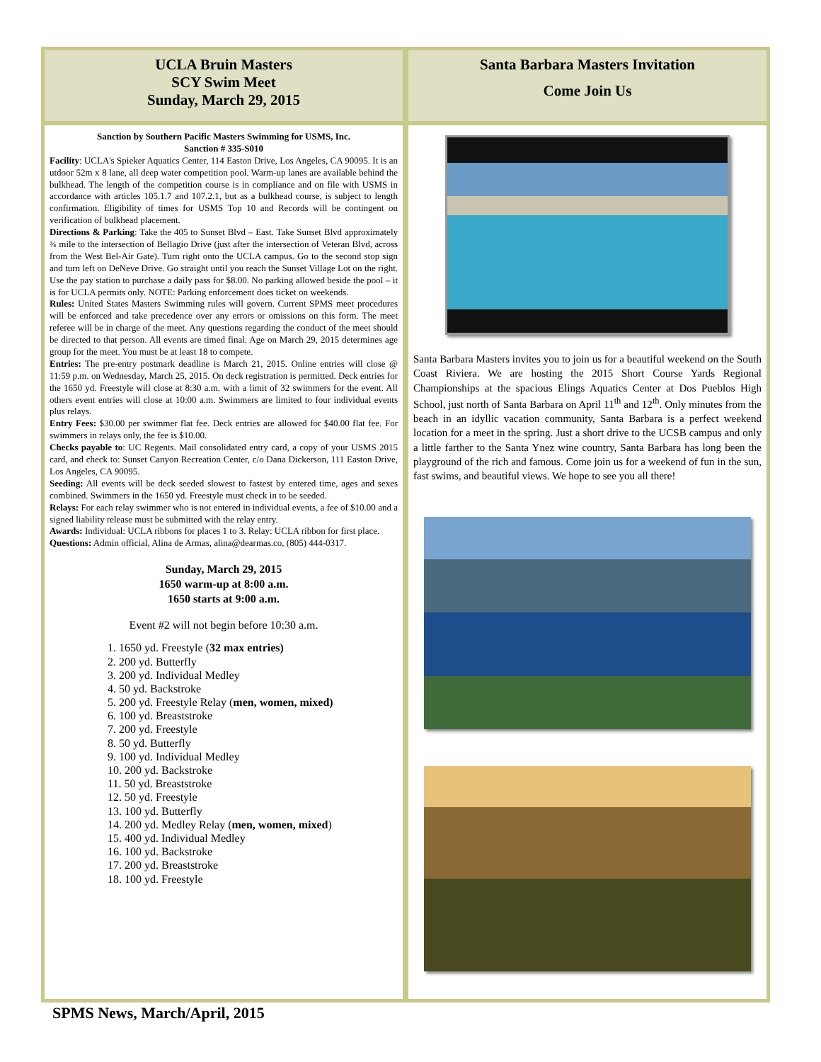UCLA Bruin Masters
SCY Swim Meet
Sunday, March 29, 2015
Sanction by Southern Pacific Masters Swimming for USMS, Inc.
Sanction # 335-S010
Facility: UCLA's Spieker Aquatics Center, 114 Easton Drive, Los Angeles, CA 90095. It is an utdoor 52m x 8 lane, all deep water competition pool. Warm-up lanes are available behind the bulkhead. The length of the competition course is in compliance and on file with USMS in accordance with articles 105.1.7 and 107.2.1, but as a bulkhead course, is subject to length confirmation. Eligibility of times for USMS Top 10 and Records will be contingent on verification of bulkhead placement.
Directions & Parking: Take the 405 to Sunset Blvd – East. Take Sunset Blvd approximately ¾ mile to the intersection of Bellagio Drive (just after the intersection of Veteran Blvd, across from the West Bel-Air Gate). Turn right onto the UCLA campus. Go to the second stop sign and turn left on DeNeve Drive. Go straight until you reach the Sunset Village Lot on the right. Use the pay station to purchase a daily pass for $8.00. No parking allowed beside the pool – it is for UCLA permits only. NOTE: Parking enforcement does ticket on weekends.
Rules: United States Masters Swimming rules will govern. Current SPMS meet procedures will be enforced and take precedence over any errors or omissions on this form. The meet referee will be in charge of the meet. Any questions regarding the conduct of the meet should be directed to that person. All events are timed final. Age on March 29, 2015 determines age group for the meet. You must be at least 18 to compete.
Entries: The pre-entry postmark deadline is March 21, 2015. Online entries will close @ 11:59 p.m. on Wednesday, March 25, 2015. On deck registration is permitted. Deck entries for the 1650 yd. Freestyle will close at 8:30 a.m. with a limit of 32 swimmers for the event. All others event entries will close at 10:00 a.m. Swimmers are limited to four individual events plus relays.
Entry Fees: $30.00 per swimmer flat fee. Deck entries are allowed for $40.00 flat fee. For swimmers in relays only, the fee is $10.00.
Checks payable to: UC Regents. Mail consolidated entry card, a copy of your USMS 2015 card, and check to: Sunset Canyon Recreation Center, c/o Dana Dickerson, 111 Easton Drive, Los Angeles, CA 90095.
Seeding: All events will be deck seeded slowest to fastest by entered time, ages and sexes combined. Swimmers in the 1650 yd. Freestyle must check in to be seeded.
Relays: For each relay swimmer who is not entered in individual events, a fee of $10.00 and a signed liability release must be submitted with the relay entry.
Awards: Individual: UCLA ribbons for places 1 to 3. Relay: UCLA ribbon for first place.
Questions: Admin official, Alina de Armas, alina@dearmas.co, (805) 444-0317.
Sunday, March 29, 2015
1650 warm-up at 8:00 a.m.
1650 starts at 9:00 a.m.
Event #2 will not begin before 10:30 a.m.
1. 1650 yd. Freestyle (32 max entries)
2. 200 yd. Butterfly
3. 200 yd. Individual Medley
4. 50 yd. Backstroke
5. 200 yd. Freestyle Relay (men, women, mixed)
6. 100 yd. Breaststroke
7. 200 yd. Freestyle
8. 50 yd. Butterfly
9. 100 yd. Individual Medley
10. 200 yd. Backstroke
11. 50 yd. Breaststroke
12. 50 yd. Freestyle
13. 100 yd. Butterfly
14. 200 yd. Medley Relay (men, women, mixed)
15. 400 yd. Individual Medley
16. 100 yd. Backstroke
17. 200 yd. Breaststroke
18. 100 yd. Freestyle
Santa Barbara Masters Invitation
Come Join Us
Santa Barbara Masters invites you to join us for a beautiful weekend on the South Coast Riviera. We are hosting the 2015 Short Course Yards Regional Championships at the spacious Elings Aquatics Center at Dos Pueblos High School, just north of Santa Barbara on April 11<sup>th</sup> and 12<sup>th</sup>. Only minutes from the beach in an idyllic vacation community, Santa Barbara is a perfect weekend location for a meet in the spring. Just a short drive to the UCSB campus and only a little farther to the Santa Ynez wine country, Santa Barbara has long been the playground of the rich and famous. Come join us for a weekend of fun in the sun, fast swims, and beautiful views. We hope to see you all there!
SPMS News, March/April, 2015